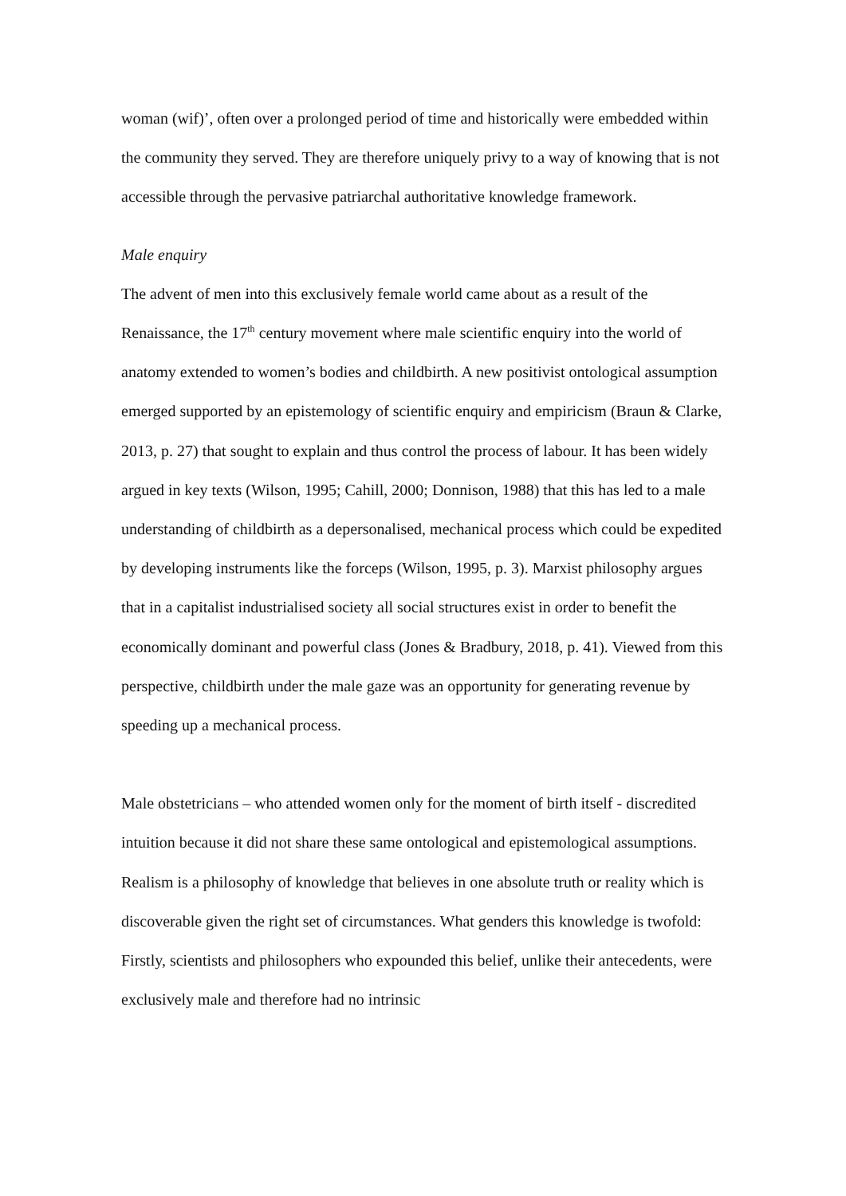woman (wif)’, often over a prolonged period of time and historically were embedded within the community they served. They are therefore uniquely privy to a way of knowing that is not accessible through the pervasive patriarchal authoritative knowledge framework.
Male enquiry
The advent of men into this exclusively female world came about as a result of the Renaissance, the 17<sup>th</sup> century movement where male scientific enquiry into the world of anatomy extended to women’s bodies and childbirth. A new positivist ontological assumption emerged supported by an epistemology of scientific enquiry and empiricism (Braun & Clarke, 2013, p. 27) that sought to explain and thus control the process of labour. It has been widely argued in key texts (Wilson, 1995; Cahill, 2000; Donnison, 1988) that this has led to a male understanding of childbirth as a depersonalised, mechanical process which could be expedited by developing instruments like the forceps (Wilson, 1995, p. 3). Marxist philosophy argues that in a capitalist industrialised society all social structures exist in order to benefit the economically dominant and powerful class (Jones & Bradbury, 2018, p. 41). Viewed from this perspective, childbirth under the male gaze was an opportunity for generating revenue by speeding up a mechanical process.
Male obstetricians – who attended women only for the moment of birth itself - discredited intuition because it did not share these same ontological and epistemological assumptions. Realism is a philosophy of knowledge that believes in one absolute truth or reality which is discoverable given the right set of circumstances. What genders this knowledge is twofold: Firstly, scientists and philosophers who expounded this belief, unlike their antecedents, were exclusively male and therefore had no intrinsic